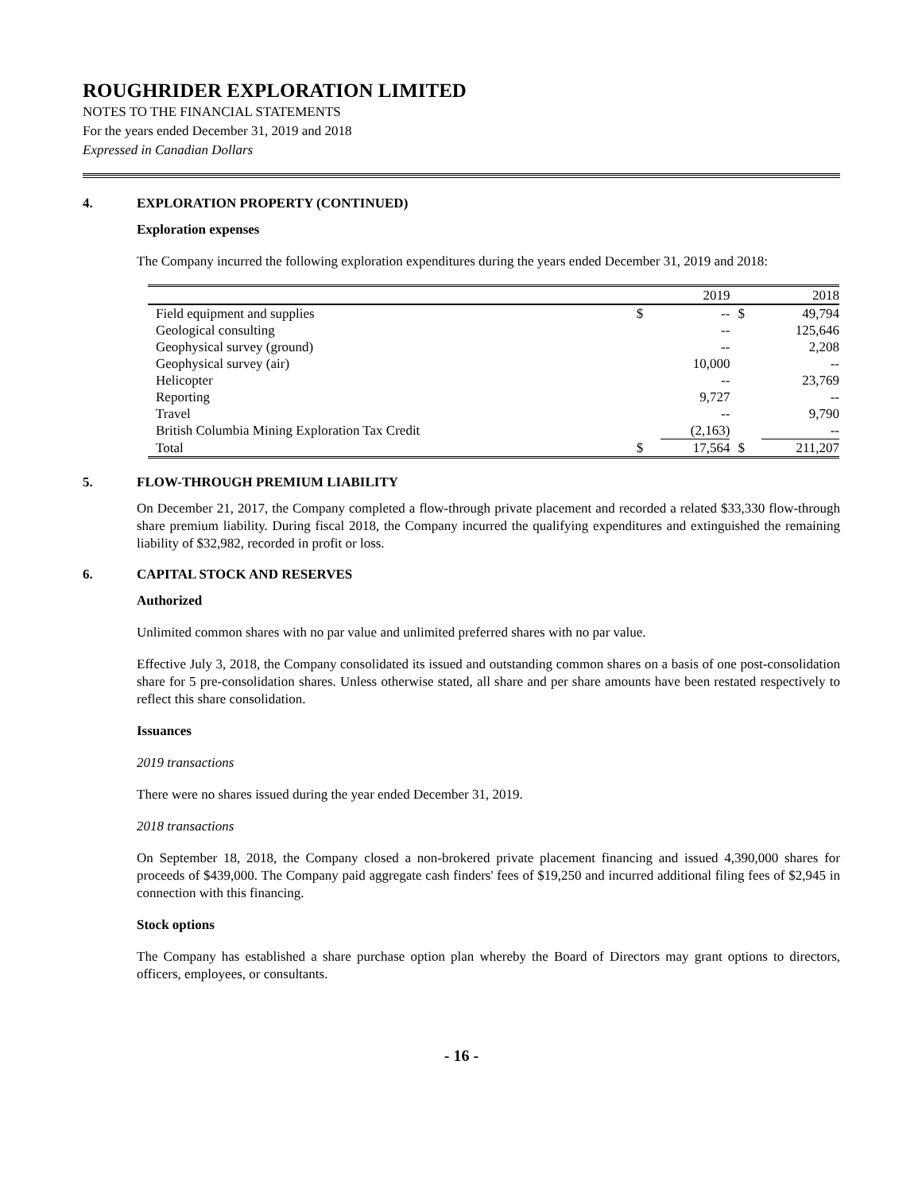ROUGHRIDER EXPLORATION LIMITED
NOTES TO THE FINANCIAL STATEMENTS
For the years ended December 31, 2019 and 2018
Expressed in Canadian Dollars
4. EXPLORATION PROPERTY (CONTINUED)
Exploration expenses
The Company incurred the following exploration expenditures during the years ended December 31, 2019 and 2018:
| | | 2019 | | 2018 |
| --- | --- | --- | --- | --- |
| Field equipment and supplies | $ | -- | $ | 49,794 |
| Geological consulting | | -- | | 125,646 |
| Geophysical survey (ground) | | -- | | 2,208 |
| Geophysical survey (air) | | 10,000 | | -- |
| Helicopter | | -- | | 23,769 |
| Reporting | | 9,727 | | -- |
| Travel | | -- | | 9,790 |
| British Columbia Mining Exploration Tax Credit | | (2,163) | | -- |
| Total | $ | 17,564 | $ | 211,207 |
5. FLOW-THROUGH PREMIUM LIABILITY
On December 21, 2017, the Company completed a flow-through private placement and recorded a related $33,330 flow-through share premium liability. During fiscal 2018, the Company incurred the qualifying expenditures and extinguished the remaining liability of $32,982, recorded in profit or loss.
6. CAPITAL STOCK AND RESERVES
Authorized
Unlimited common shares with no par value and unlimited preferred shares with no par value.
Effective July 3, 2018, the Company consolidated its issued and outstanding common shares on a basis of one post-consolidation share for 5 pre-consolidation shares. Unless otherwise stated, all share and per share amounts have been restated respectively to reflect this share consolidation.
Issuances
2019 transactions
There were no shares issued during the year ended December 31, 2019.
2018 transactions
On September 18, 2018, the Company closed a non-brokered private placement financing and issued 4,390,000 shares for proceeds of $439,000. The Company paid aggregate cash finders' fees of $19,250 and incurred additional filing fees of $2,945 in connection with this financing.
Stock options
The Company has established a share purchase option plan whereby the Board of Directors may grant options to directors, officers, employees, or consultants.
- 16 -